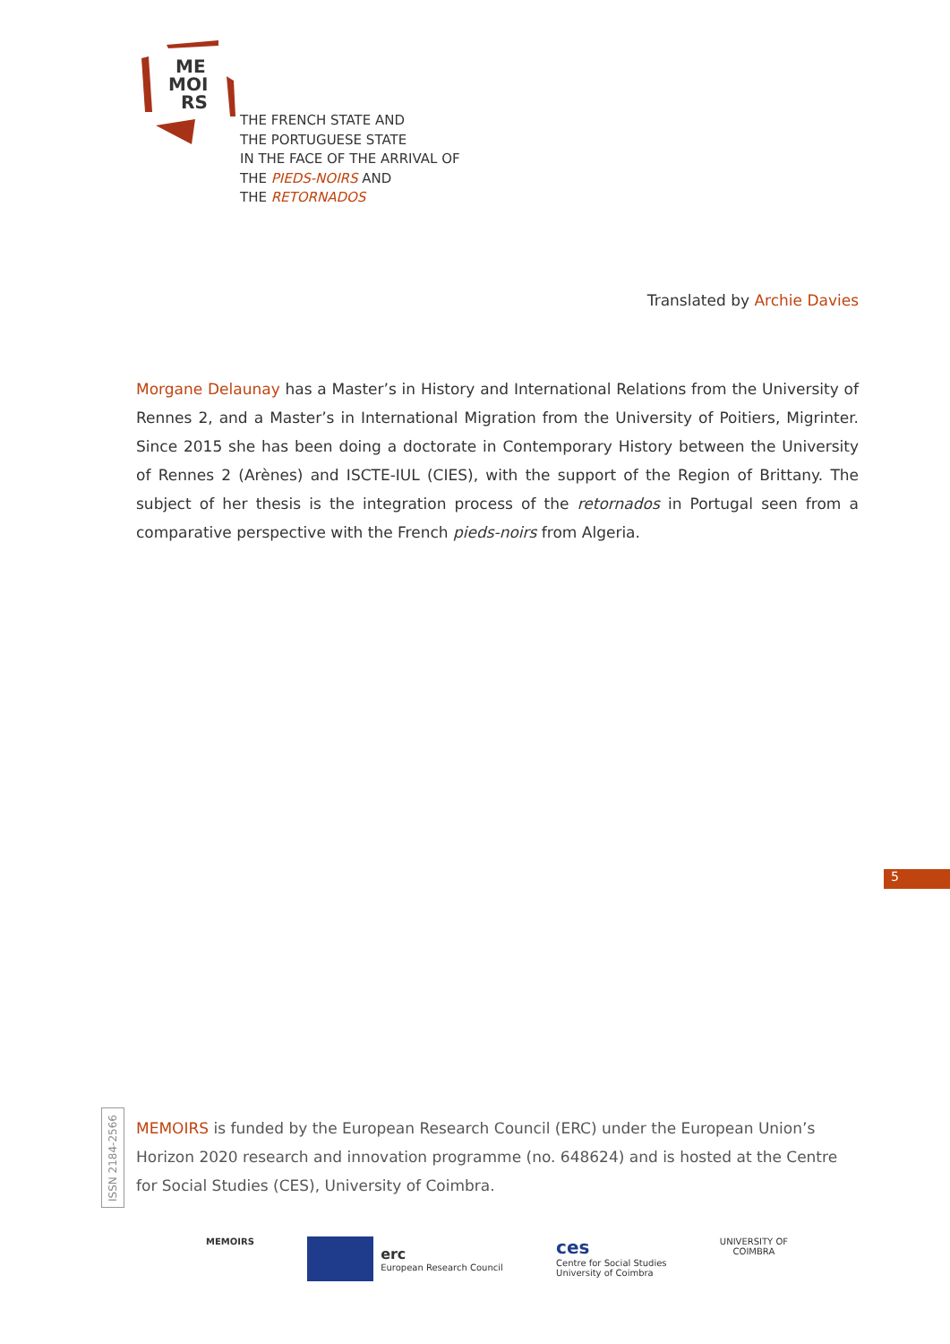ME
MOI
RS
THE FRENCH STATE AND
THE PORTUGUESE STATE
IN THE FACE OF THE ARRIVAL OF
THE PIEDS-NOIRS AND
THE RETORNADOS
Translated by Archie Davies
Morgane Delaunay has a Master’s in History and International Relations from the University of Rennes 2, and a Master’s in International Migration from the University of Poitiers, Migrinter. Since 2015 she has been doing a doctorate in Contemporary History between the University of Rennes 2 (Arènes) and ISCTE-IUL (CIES), with the support of the Region of Brittany. The subject of her thesis is the integration process of the retornados in Portugal seen from a comparative perspective with the French pieds-noirs from Algeria.
5
ISSN 2184-2566
MEMOIRS is funded by the European Research Council (ERC) under the European Union’s Horizon 2020 research and innovation programme (no. 648624) and is hosted at the Centre for Social Studies (CES), University of Coimbra.
MEMOIRS
erc
European Research Council
ces
Centre for Social Studies
University of Coimbra
UNIVERSITY OF
COIMBRA